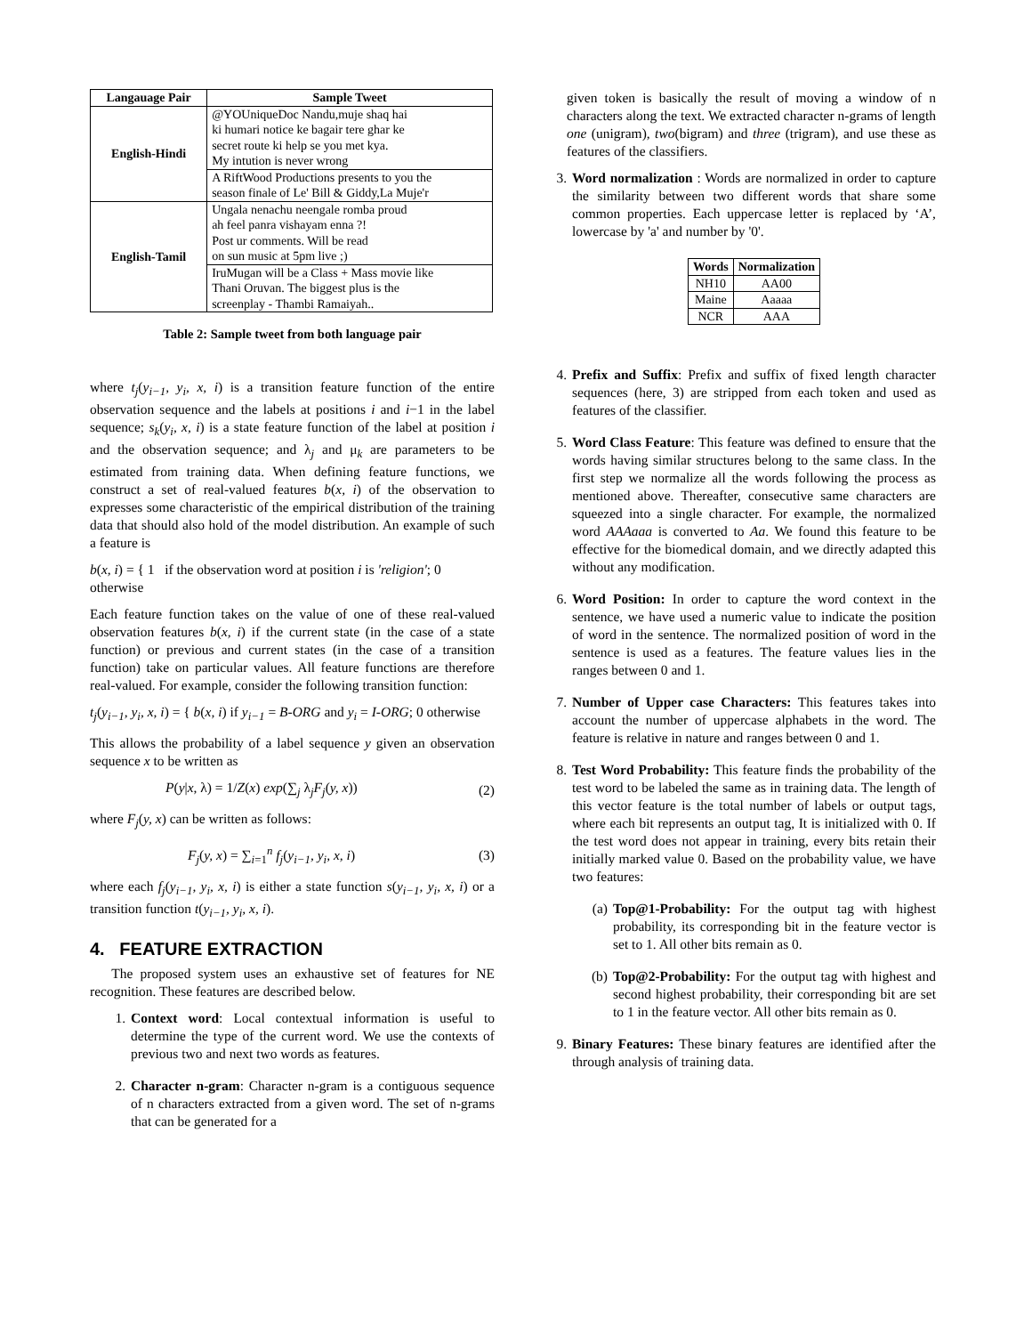| Langauage Pair | Sample Tweet |
| --- | --- |
| English-Hindi | @YOUniqueDoc Nandu,muje shaq hai ki humari notice ke bagair tere ghar ke secret route ki help se you met kya. My intution is never wrong |
| | A RiftWood Productions presents to you the season finale of Le' Bill & Giddy,La Muje'r |
| English-Tamil | Ungala nenachu neengale romba proud ah feel panra vishayam enna ?! Post ur comments. Will be read on sun music at 5pm live ;) |
| | IruMugan will be a Class + Mass movie like Thani Oruvan. The biggest plus is the screenplay - Thambi Ramaiyah.. |
Table 2: Sample tweet from both language pair
where t<sub>j</sub>(y<sub>i−1</sub>, y<sub>i</sub>, x, i) is a transition feature function of the entire observation sequence and the labels at positions i and i−1 in the label sequence; s<sub>k</sub>(y<sub>i</sub>, x, i) is a state feature function of the label at position i and the observation sequence; and λ<sub>j</sub> and μ<sub>k</sub> are parameters to be estimated from training data. When defining feature functions, we construct a set of real-valued features b(x, i) of the observation to expresses some characteristic of the empirical distribution of the training data that should also hold of the model distribution. An example of such a feature is
b(x, i) = { 1 if the observation word at position i is 'religion'; 0 otherwise
Each feature function takes on the value of one of these real-valued observation features b(x, i) if the current state (in the case of a state function) or previous and current states (in the case of a transition function) take on particular values. All feature functions are therefore real-valued. For example, consider the following transition function:
t<sub>j</sub>(y<sub>i−1</sub>, y<sub>i</sub>, x, i) = { b(x, i) if y<sub>i−1</sub> = B-ORG and y<sub>i</sub> = I-ORG; 0 otherwise
This allows the probability of a label sequence y given an observation sequence x to be written as
P(y|x, λ) = 1/Z(x) exp(∑<sub>j</sub> λ<sub>j</sub>F<sub>j</sub>(y, x)) (2)
where F<sub>j</sub>(y, x) can be written as follows:
F<sub>j</sub>(y, x) = ∑<sub>i=1</sub><sup>n</sup> f<sub>j</sub>(y<sub>i−1</sub>, y<sub>i</sub>, x, i) (3)
where each f<sub>j</sub>(y<sub>i−1</sub>, y<sub>i</sub>, x, i) is either a state function s(y<sub>i−1</sub>, y<sub>i</sub>, x, i) or a transition function t(y<sub>i−1</sub>, y<sub>i</sub>, x, i).
4. FEATURE EXTRACTION
The proposed system uses an exhaustive set of features for NE recognition. These features are described below.
1. Context word: Local contextual information is useful to determine the type of the current word. We use the contexts of previous two and next two words as features.
2. Character n-gram: Character n-gram is a contiguous sequence of n characters extracted from a given word. The set of n-grams that can be generated for a
given token is basically the result of moving a window of n characters along the text. We extracted character n-grams of length one (unigram), two(bigram) and three (trigram), and use these as features of the classifiers.
3. Word normalization : Words are normalized in order to capture the similarity between two different words that share some common properties. Each uppercase letter is replaced by ‘A’, lowercase by 'a' and number by '0'.
| Words | Normalization |
| --- | --- |
| NH10 | AA00 |
| Maine | Aaaaa |
| NCR | AAA |
4. Prefix and Suffix: Prefix and suffix of fixed length character sequences (here, 3) are stripped from each token and used as features of the classifier.
5. Word Class Feature: This feature was defined to ensure that the words having similar structures belong to the same class. In the first step we normalize all the words following the process as mentioned above. Thereafter, consecutive same characters are squeezed into a single character. For example, the normalized word AAAaaa is converted to Aa. We found this feature to be effective for the biomedical domain, and we directly adapted this without any modification.
6. Word Position: In order to capture the word context in the sentence, we have used a numeric value to indicate the position of word in the sentence. The normalized position of word in the sentence is used as a features. The feature values lies in the ranges between 0 and 1.
7. Number of Upper case Characters: This features takes into account the number of uppercase alphabets in the word. The feature is relative in nature and ranges between 0 and 1.
8. Test Word Probability: This feature finds the probability of the test word to be labeled the same as in training data. The length of this vector feature is the total number of labels or output tags, where each bit represents an output tag, It is initialized with 0. If the test word does not appear in training, every bits retain their initially marked value 0. Based on the probability value, we have two features:
(a) Top@1-Probability: For the output tag with highest probability, its corresponding bit in the feature vector is set to 1. All other bits remain as 0.
(b) Top@2-Probability: For the output tag with highest and second highest probability, their corresponding bit are set to 1 in the feature vector. All other bits remain as 0.
9. Binary Features: These binary features are identified after the through analysis of training data.